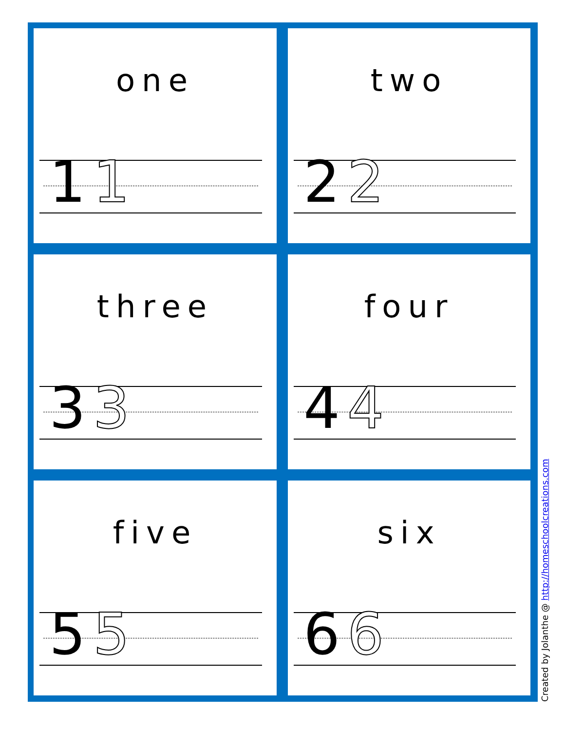one
1 1
two
2 2
three
3 3
four
4 4
five
5 5
six
6 6
Created by Jolanthe @ http://homeschoolcreations.com